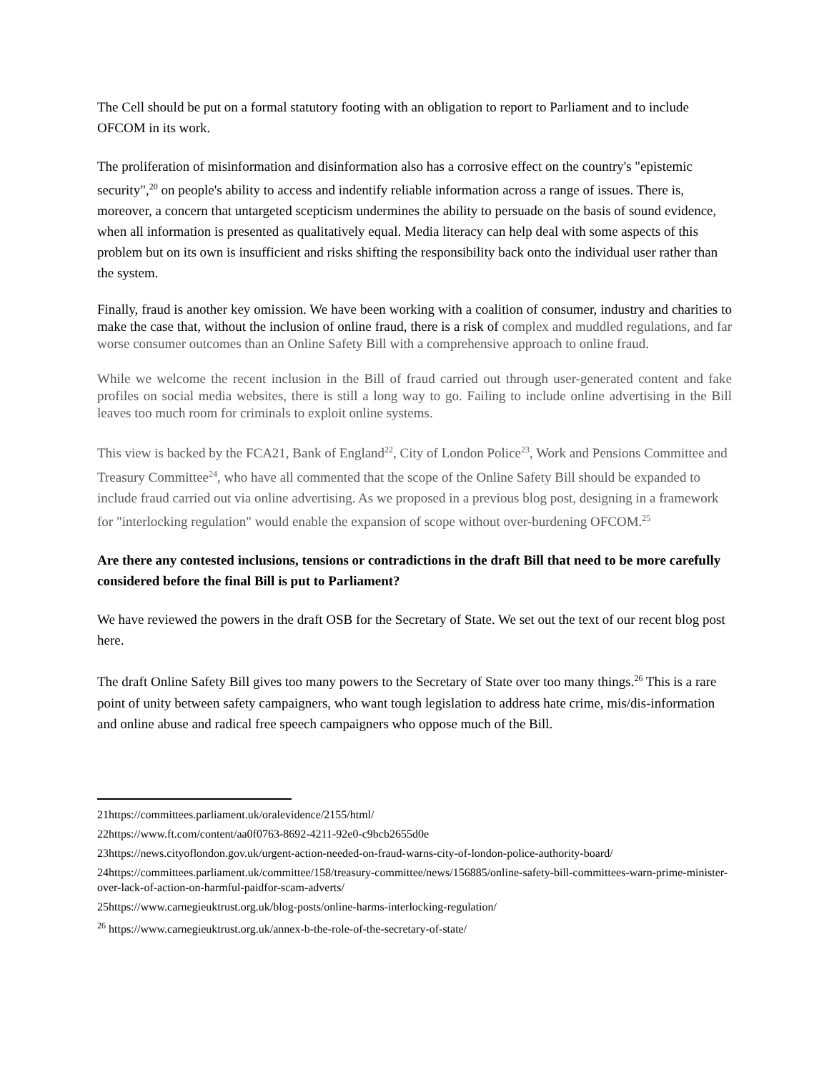The Cell should be put on a formal statutory footing with an obligation to report to Parliament and to include OFCOM in its work.
The proliferation of misinformation and disinformation also has a corrosive effect on the country's "epistemic security",<sup>20</sup> on people's ability to access and indentify reliable information across a range of issues. There is, moreover, a concern that untargeted scepticism undermines the ability to persuade on the basis of sound evidence, when all information is presented as qualitatively equal. Media literacy can help deal with some aspects of this problem but on its own is insufficient and risks shifting the responsibility back onto the individual user rather than the system.
Finally, fraud is another key omission. We have been working with a coalition of consumer, industry and charities to make the case that, without the inclusion of online fraud, there is a risk of complex and muddled regulations, and far worse consumer outcomes than an Online Safety Bill with a comprehensive approach to online fraud.
While we welcome the recent inclusion in the Bill of fraud carried out through user-generated content and fake profiles on social media websites, there is still a long way to go. Failing to include online advertising in the Bill leaves too much room for criminals to exploit online systems.
This view is backed by the FCA21, Bank of England<sup>22</sup>, City of London Police<sup>23</sup>, Work and Pensions Committee and Treasury Committee<sup>24</sup>, who have all commented that the scope of the Online Safety Bill should be expanded to include fraud carried out via online advertising. As we proposed in a previous blog post, designing in a framework for "interlocking regulation" would enable the expansion of scope without over-burdening OFCOM.<sup>25</sup>
Are there any contested inclusions, tensions or contradictions in the draft Bill that need to be more carefully considered before the final Bill is put to Parliament?
We have reviewed the powers in the draft OSB for the Secretary of State. We set out the text of our recent blog post here.
The draft Online Safety Bill gives too many powers to the Secretary of State over too many things.<sup>26</sup> This is a rare point of unity between safety campaigners, who want tough legislation to address hate crime, mis/dis-information and online abuse and radical free speech campaigners who oppose much of the Bill.
21https://committees.parliament.uk/oralevidence/2155/html/
22https://www.ft.com/content/aa0f0763-8692-4211-92e0-c9bcb2655d0e
23https://news.cityoflondon.gov.uk/urgent-action-needed-on-fraud-warns-city-of-london-police-authority-board/
24https://committees.parliament.uk/committee/158/treasury-committee/news/156885/online-safety-bill-committees-warn-prime-minister-over-lack-of-action-on-harmful-paidfor-scam-adverts/
25https://www.carnegieuktrust.org.uk/blog-posts/online-harms-interlocking-regulation/
<sup>26</sup> https://www.carnegieuktrust.org.uk/annex-b-the-role-of-the-secretary-of-state/